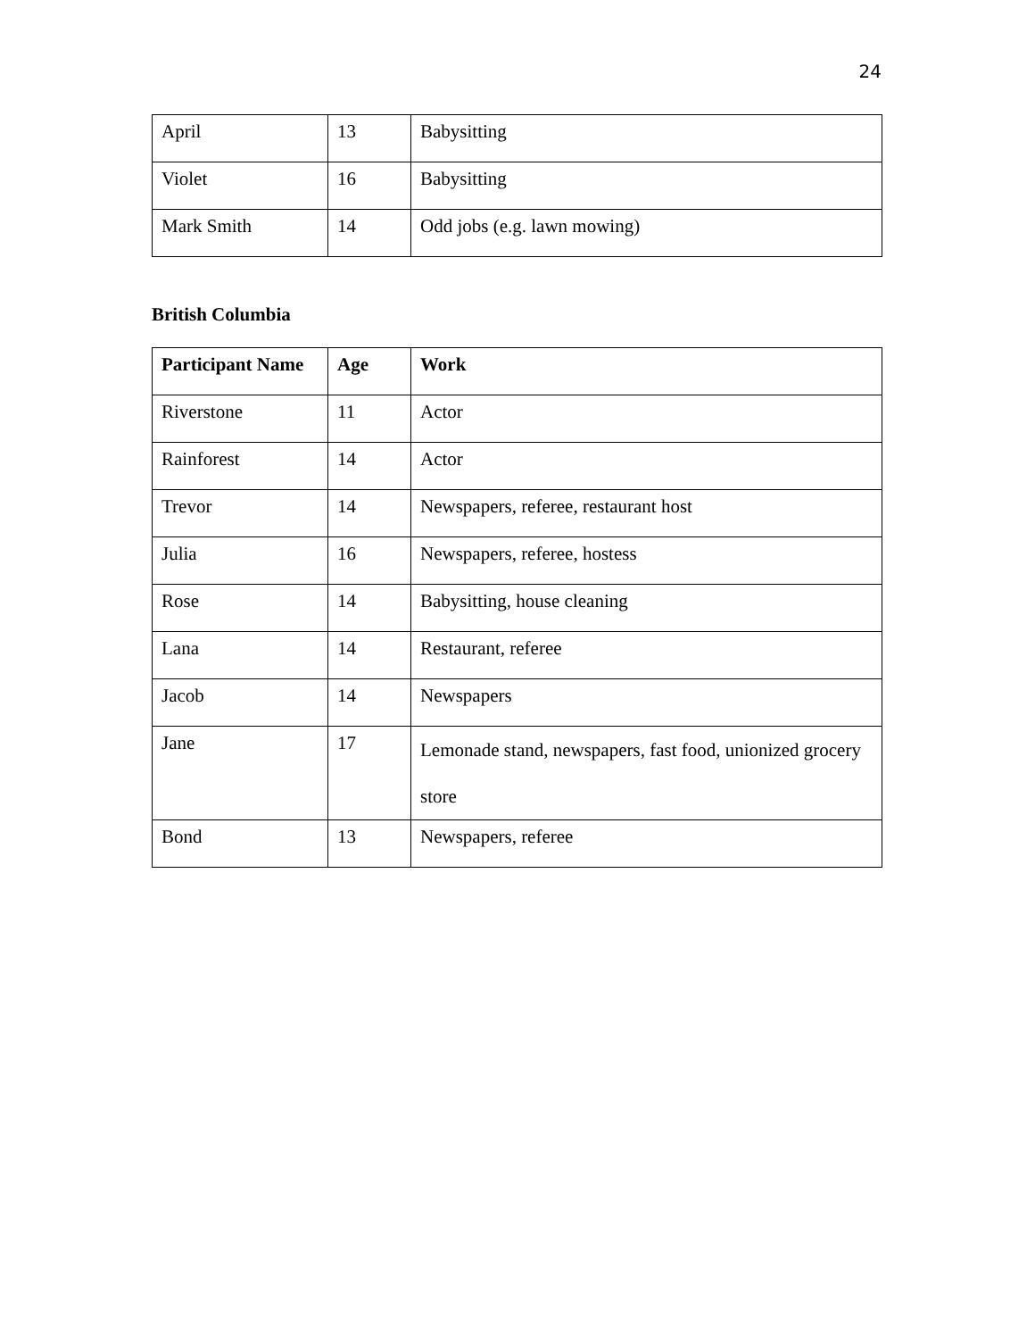24
| April | 13 | Babysitting |
| Violet | 16 | Babysitting |
| Mark Smith | 14 | Odd jobs (e.g. lawn mowing) |
British Columbia
| Participant Name | Age | Work |
| --- | --- | --- |
| Riverstone | 11 | Actor |
| Rainforest | 14 | Actor |
| Trevor | 14 | Newspapers, referee, restaurant host |
| Julia | 16 | Newspapers, referee, hostess |
| Rose | 14 | Babysitting, house cleaning |
| Lana | 14 | Restaurant, referee |
| Jacob | 14 | Newspapers |
| Jane | 17 | Lemonade stand, newspapers, fast food, unionized grocery store |
| Bond | 13 | Newspapers, referee |